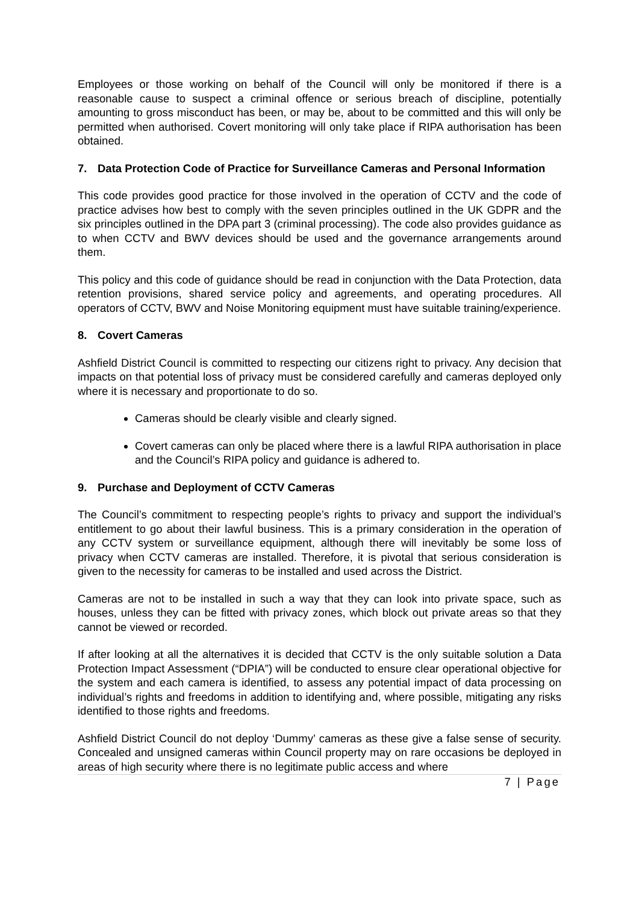Employees or those working on behalf of the Council will only be monitored if there is a reasonable cause to suspect a criminal offence or serious breach of discipline, potentially amounting to gross misconduct has been, or may be, about to be committed and this will only be permitted when authorised. Covert monitoring will only take place if RIPA authorisation has been obtained.
7. Data Protection Code of Practice for Surveillance Cameras and Personal Information
This code provides good practice for those involved in the operation of CCTV and the code of practice advises how best to comply with the seven principles outlined in the UK GDPR and the six principles outlined in the DPA part 3 (criminal processing). The code also provides guidance as to when CCTV and BWV devices should be used and the governance arrangements around them.
This policy and this code of guidance should be read in conjunction with the Data Protection, data retention provisions, shared service policy and agreements, and operating procedures. All operators of CCTV, BWV and Noise Monitoring equipment must have suitable training/experience.
8. Covert Cameras
Ashfield District Council is committed to respecting our citizens right to privacy. Any decision that impacts on that potential loss of privacy must be considered carefully and cameras deployed only where it is necessary and proportionate to do so.
Cameras should be clearly visible and clearly signed.
Covert cameras can only be placed where there is a lawful RIPA authorisation in place and the Council’s RIPA policy and guidance is adhered to.
9. Purchase and Deployment of CCTV Cameras
The Council’s commitment to respecting people’s rights to privacy and support the individual’s entitlement to go about their lawful business. This is a primary consideration in the operation of any CCTV system or surveillance equipment, although there will inevitably be some loss of privacy when CCTV cameras are installed. Therefore, it is pivotal that serious consideration is given to the necessity for cameras to be installed and used across the District.
Cameras are not to be installed in such a way that they can look into private space, such as houses, unless they can be fitted with privacy zones, which block out private areas so that they cannot be viewed or recorded.
If after looking at all the alternatives it is decided that CCTV is the only suitable solution a Data Protection Impact Assessment (“DPIA”) will be conducted to ensure clear operational objective for the system and each camera is identified, to assess any potential impact of data processing on individual’s rights and freedoms in addition to identifying and, where possible, mitigating any risks identified to those rights and freedoms.
Ashfield District Council do not deploy ‘Dummy’ cameras as these give a false sense of security. Concealed and unsigned cameras within Council property may on rare occasions be deployed in areas of high security where there is no legitimate public access and where
7 | Page